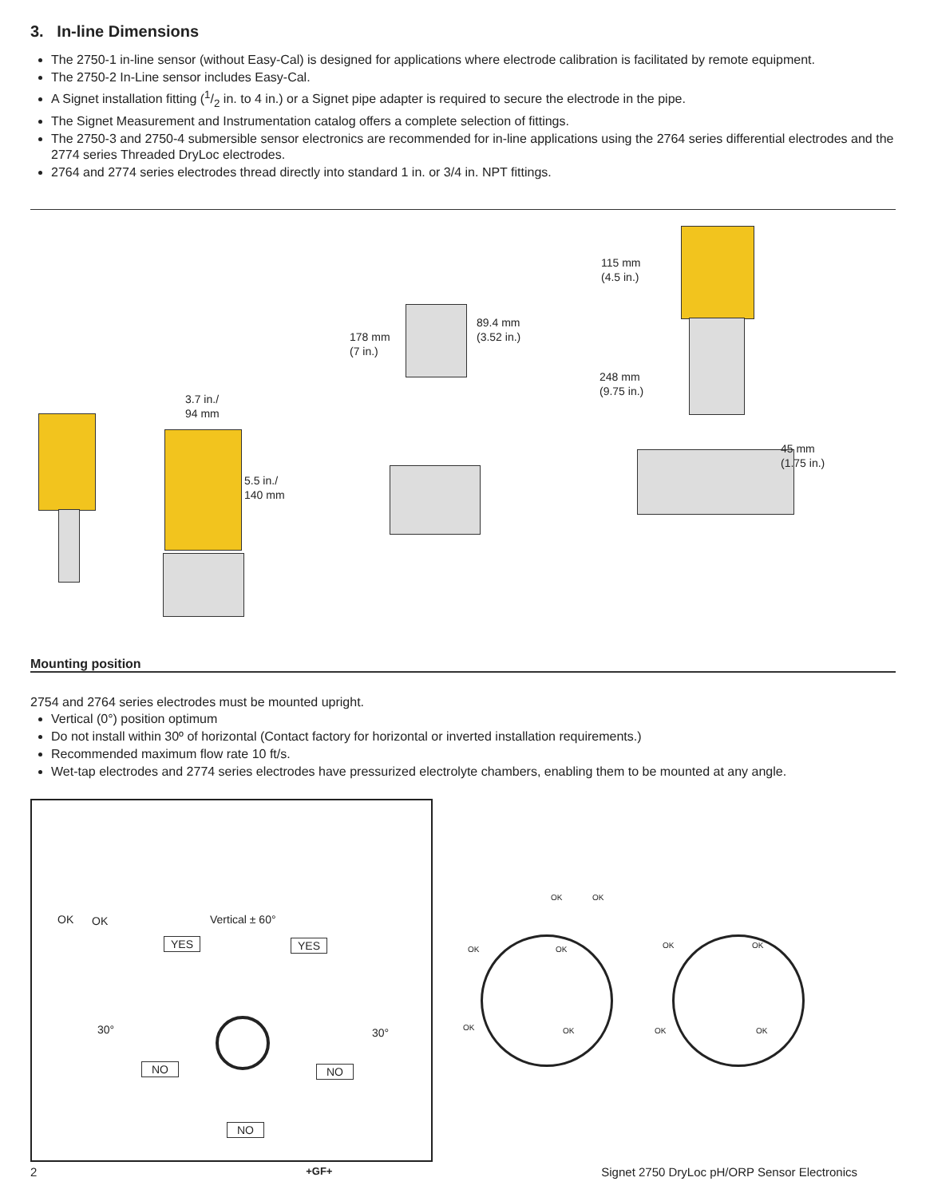3. In-line Dimensions
The 2750-1 in-line sensor (without Easy-Cal) is designed for applications where electrode calibration is facilitated by remote equipment.
The 2750-2 In-Line sensor includes Easy-Cal.
A Signet installation fitting (1/2 in. to 4 in.) or a Signet pipe adapter is required to secure the electrode in the pipe.
The Signet Measurement and Instrumentation catalog offers a complete selection of fittings.
The 2750-3 and 2750-4 submersible sensor electronics are recommended for in-line applications using the 2764 series differential electrodes and the 2774 series Threaded DryLoc electrodes.
2764 and 2774 series electrodes thread directly into standard 1 in. or 3/4 in. NPT fittings.
3.7 in./
94 mm
5.5 in./
140 mm
178 mm
(7 in.)
89.4 mm
(3.52 in.)
115 mm
(4.5 in.)
248 mm
(9.75 in.)
45 mm
(1.75 in.)
Mounting position
2754 and 2764 series electrodes must be mounted upright.
Vertical (0°) position optimum
Do not install within 30º of horizontal (Contact factory for horizontal or inverted installation requirements.)
Recommended maximum flow rate 10 ft/s.
Wet-tap electrodes and 2774 series electrodes have pressurized electrolyte chambers, enabling them to be mounted at any angle.
OK OK Vertical ± 60°
YES YES
30° 30°
NO NO
NO
OK OK
OK OK
OK OK
OK OK
OK OK
2 +GF+ Signet 2750 DryLoc pH/ORP Sensor Electronics